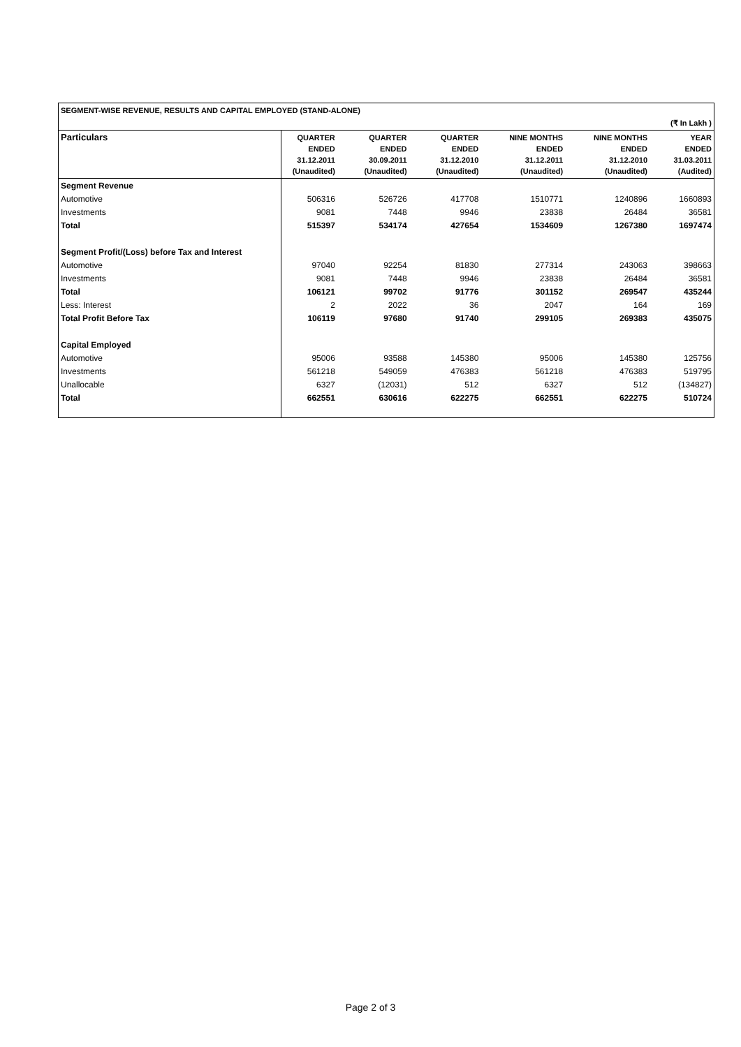| SEGMENT-WISE REVENUE, RESULTS AND CAPITAL EMPLOYED (STAND-ALONE) | | | | | | |
| (₹ In Lakh ) | | | | | | |
| Particulars | QUARTER ENDED 31.12.2011 (Unaudited) | QUARTER ENDED 30.09.2011 (Unaudited) | QUARTER ENDED 31.12.2010 (Unaudited) | NINE MONTHS ENDED 31.12.2011 (Unaudited) | NINE MONTHS ENDED 31.12.2010 (Unaudited) | YEAR ENDED 31.03.2011 (Audited) |
| Segment Revenue | | | | | | |
| Automotive | 506316 | 526726 | 417708 | 1510771 | 1240896 | 1660893 |
| Investments | 9081 | 7448 | 9946 | 23838 | 26484 | 36581 |
| Total | 515397 | 534174 | 427654 | 1534609 | 1267380 | 1697474 |
| Segment Profit/(Loss) before Tax and Interest | | | | | | |
| Automotive | 97040 | 92254 | 81830 | 277314 | 243063 | 398663 |
| Investments | 9081 | 7448 | 9946 | 23838 | 26484 | 36581 |
| Total | 106121 | 99702 | 91776 | 301152 | 269547 | 435244 |
| Less: Interest | 2 | 2022 | 36 | 2047 | 164 | 169 |
| Total Profit Before Tax | 106119 | 97680 | 91740 | 299105 | 269383 | 435075 |
| Capital Employed | | | | | | |
| Automotive | 95006 | 93588 | 145380 | 95006 | 145380 | 125756 |
| Investments | 561218 | 549059 | 476383 | 561218 | 476383 | 519795 |
| Unallocable | 6327 | (12031) | 512 | 6327 | 512 | (134827) |
| Total | 662551 | 630616 | 622275 | 662551 | 622275 | 510724 |
Page 2 of 3